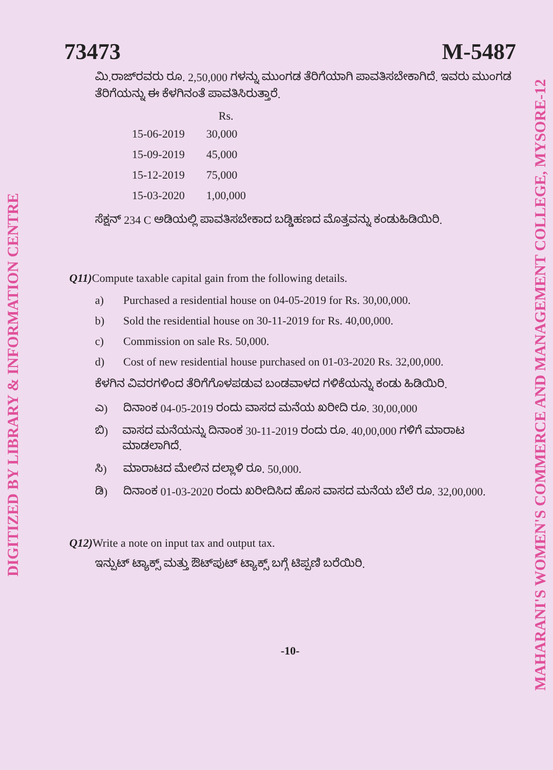DIGITIZED BY LIBRARY & INFORMATION CENTRE
73473 M-5487
ಮಿ.ರಾಜ್‌ರವರು ರೂ. 2,50,000 ಗಳನ್ನು ಮುಂಗಡ ತೆರಿಗೆಯಾಗಿ ಪಾವತಿಸಬೇಕಾಗಿದೆ. ಇವರು ಮುಂಗಡ ತೆರಿಗೆಯನ್ನು ಈ ಕೆಳಗಿನಂತೆ ಪಾವತಿಸಿರುತ್ತಾರೆ.
| | Rs. |
| --- | --- |
| 15-06-2019 | 30,000 |
| 15-09-2019 | 45,000 |
| 15-12-2019 | 75,000 |
| 15-03-2020 | 1,00,000 |
ಸೆಕ್ಷನ್ 234 C ಅಡಿಯಲ್ಲಿ ಪಾವತಿಸಬೇಕಾದ ಬಡ್ಡಿಹಣದ ಮೊತ್ತವನ್ನು ಕಂಡುಹಿಡಿಯಿರಿ.
Q11) Compute taxable capital gain from the following details.
a) Purchased a residential house on 04-05-2019 for Rs. 30,00,000.
b) Sold the residential house on 30-11-2019 for Rs. 40,00,000.
c) Commission on sale Rs. 50,000.
d) Cost of new residential house purchased on 01-03-2020 Rs. 32,00,000.
ಕೆಳಗಿನ ವಿವರಗಳಿಂದ ತೆರಿಗೆಗೊಳಪಡುವ ಬಂಡವಾಳದ ಗಳಿಕೆಯನ್ನು ಕಂಡು ಹಿಡಿಯಿರಿ.
ಎ) ದಿನಾಂಕ 04-05-2019 ರಂದು ವಾಸದ ಮನೆಯ ಖರೀದಿ ರೂ. 30,00,000
ಬಿ) ವಾಸದ ಮನೆಯನ್ನು ದಿನಾಂಕ 30-11-2019 ರಂದು ರೂ. 40,00,000 ಗಳಿಗೆ ಮಾರಾಟ ಮಾಡಲಾಗಿದೆ.
ಸಿ) ಮಾರಾಟದ ಮೇಲಿನ ದಲ್ಲಾಳಿ ರೂ. 50,000.
ಡಿ) ದಿನಾಂಕ 01-03-2020 ರಂದು ಖರೀದಿಸಿದ ಹೊಸ ವಾಸದ ಮನೆಯ ಬೆಲೆ ರೂ. 32,00,000.
Q12) Write a note on input tax and output tax.
ಇನ್ಪುಟ್ ಟ್ಯಾಕ್ಸ್ ಮತ್ತು ಔಟ್‌ಪುಟ್ ಟ್ಯಾಕ್ಸ್ ಬಗ್ಗೆ ಟಿಪ್ಪಣಿ ಬರೆಯಿರಿ.
-10-
MAHARANI'S WOMEN'S COMMERCE AND MANAGEMENT COLLEGE, MYSORE-12